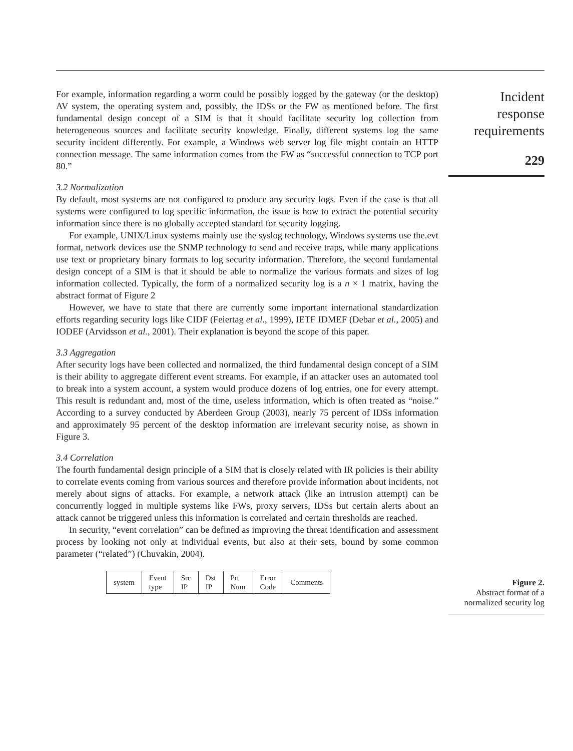For example, information regarding a worm could be possibly logged by the gateway (or the desktop) AV system, the operating system and, possibly, the IDSs or the FW as mentioned before. The first fundamental design concept of a SIM is that it should facilitate security log collection from heterogeneous sources and facilitate security knowledge. Finally, different systems log the same security incident differently. For example, a Windows web server log file might contain an HTTP connection message. The same information comes from the FW as “successful connection to TCP port 80.”
3.2 Normalization
By default, most systems are not configured to produce any security logs. Even if the case is that all systems were configured to log specific information, the issue is how to extract the potential security information since there is no globally accepted standard for security logging.
For example, UNIX/Linux systems mainly use the syslog technology, Windows systems use the.evt format, network devices use the SNMP technology to send and receive traps, while many applications use text or proprietary binary formats to log security information. Therefore, the second fundamental design concept of a SIM is that it should be able to normalize the various formats and sizes of log information collected. Typically, the form of a normalized security log is a n × 1 matrix, having the abstract format of Figure 2
However, we have to state that there are currently some important international standardization efforts regarding security logs like CIDF (Feiertag et al., 1999), IETF IDMEF (Debar et al., 2005) and IODEF (Arvidsson et al., 2001). Their explanation is beyond the scope of this paper.
3.3 Aggregation
After security logs have been collected and normalized, the third fundamental design concept of a SIM is their ability to aggregate different event streams. For example, if an attacker uses an automated tool to break into a system account, a system would produce dozens of log entries, one for every attempt. This result is redundant and, most of the time, useless information, which is often treated as “noise.” According to a survey conducted by Aberdeen Group (2003), nearly 75 percent of IDSs information and approximately 95 percent of the desktop information are irrelevant security noise, as shown in Figure 3.
3.4 Correlation
The fourth fundamental design principle of a SIM that is closely related with IR policies is their ability to correlate events coming from various sources and therefore provide information about incidents, not merely about signs of attacks. For example, a network attack (like an intrusion attempt) can be concurrently logged in multiple systems like FWs, proxy servers, IDSs but certain alerts about an attack cannot be triggered unless this information is correlated and certain thresholds are reached.
In security, “event correlation” can be defined as improving the threat identification and assessment process by looking not only at individual events, but also at their sets, bound by some common parameter (“related”) (Chuvakin, 2004).
| system | Event type | Src IP | Dst IP | Prt Num | Error Code | Comments |
Incident
response
requirements
229
Figure 2.
Abstract format of a
normalized security log